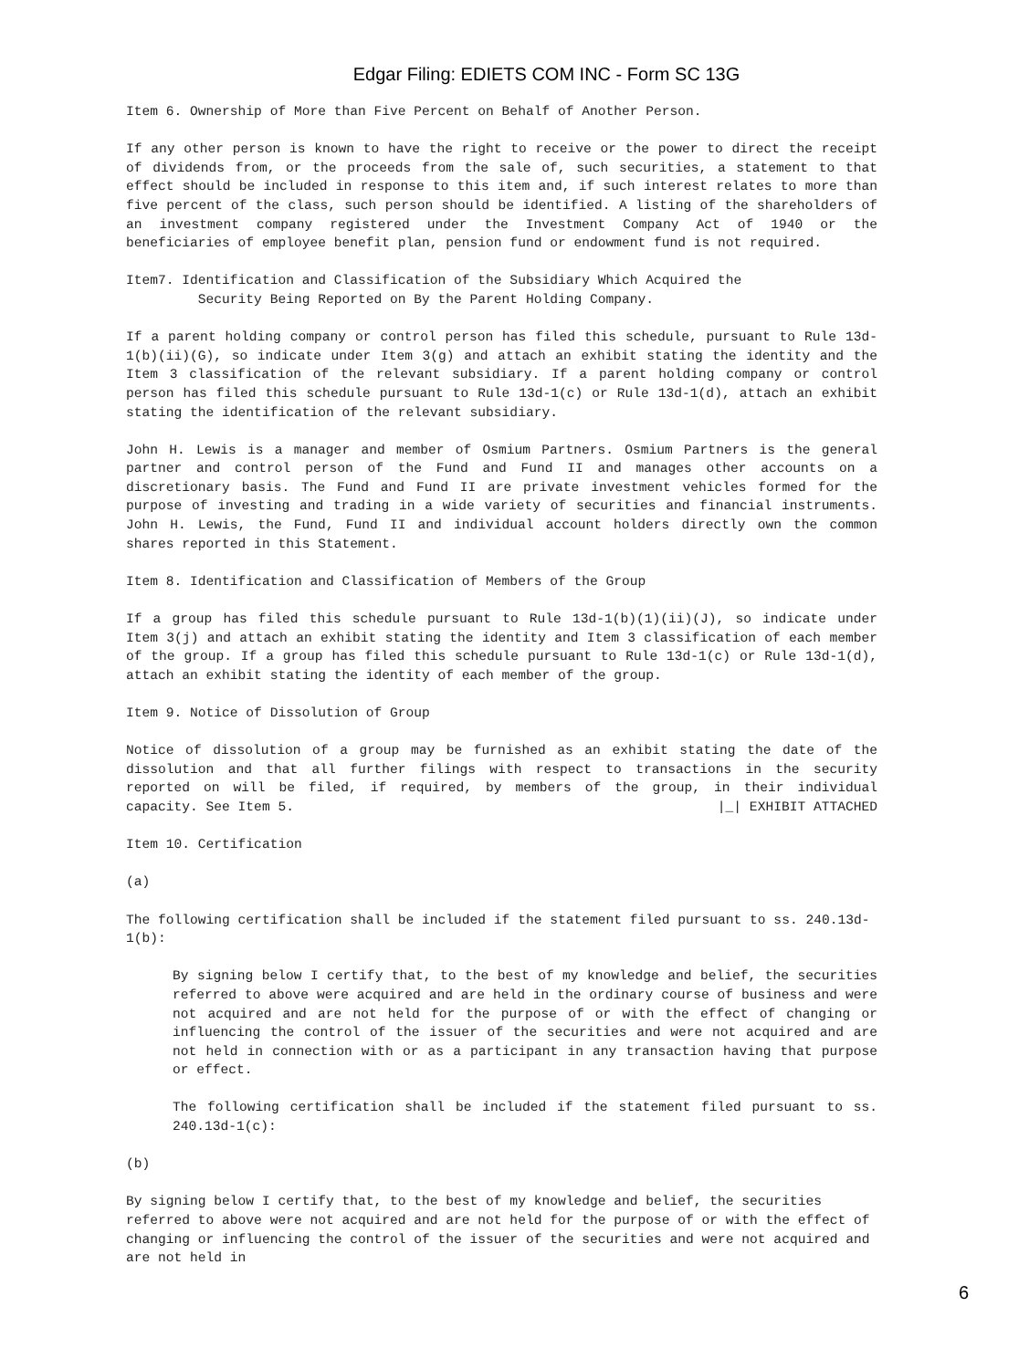Edgar Filing: EDIETS COM INC - Form SC 13G
Item 6. Ownership of More than Five Percent on Behalf of Another Person.
If any other person is known to have the right to receive or the power to direct the receipt of dividends from, or the proceeds from the sale of, such securities, a statement to that effect should be included in response to this item and, if such interest relates to more than five percent of the class, such person should be identified. A listing of the shareholders of an investment company registered under the Investment Company Act of 1940 or the beneficiaries of employee benefit plan, pension fund or endowment fund is not required.
Item7. Identification and Classification of the Subsidiary Which Acquired the
Security Being Reported on By the Parent Holding Company.
If a parent holding company or control person has filed this schedule, pursuant to Rule 13d-1(b)(ii)(G), so indicate under Item 3(g) and attach an exhibit stating the identity and the Item 3 classification of the relevant subsidiary. If a parent holding company or control person has filed this schedule pursuant to Rule 13d-1(c) or Rule 13d-1(d), attach an exhibit stating the identification of the relevant subsidiary.
John H. Lewis is a manager and member of Osmium Partners. Osmium Partners is the general partner and control person of the Fund and Fund II and manages other accounts on a discretionary basis. The Fund and Fund II are private investment vehicles formed for the purpose of investing and trading in a wide variety of securities and financial instruments. John H. Lewis, the Fund, Fund II and individual account holders directly own the common shares reported in this Statement.
Item 8. Identification and Classification of Members of the Group
If a group has filed this schedule pursuant to Rule 13d-1(b)(1)(ii)(J), so indicate under Item 3(j) and attach an exhibit stating the identity and Item 3 classification of each member of the group. If a group has filed this schedule pursuant to Rule 13d-1(c) or Rule 13d-1(d), attach an exhibit stating the identity of each member of the group.
Item 9. Notice of Dissolution of Group
Notice of dissolution of a group may be furnished as an exhibit stating the date of the dissolution and that all further filings with respect to transactions in the security reported on will be filed, if required, by members of the group, in their individual capacity. See Item 5. |_| EXHIBIT ATTACHED
Item 10. Certification
(a)
The following certification shall be included if the statement filed pursuant to ss. 240.13d-1(b):
By signing below I certify that, to the best of my knowledge and belief, the securities referred to above were acquired and are held in the ordinary course of business and were not acquired and are not held for the purpose of or with the effect of changing or influencing the control of the issuer of the securities and were not acquired and are not held in connection with or as a participant in any transaction having that purpose or effect.
The following certification shall be included if the statement filed pursuant to ss. 240.13d-1(c):
(b)
By signing below I certify that, to the best of my knowledge and belief, the securities referred to above were not acquired and are not held for the purpose of or with the effect of changing or influencing the control of the issuer of the securities and were not acquired and are not held in
6